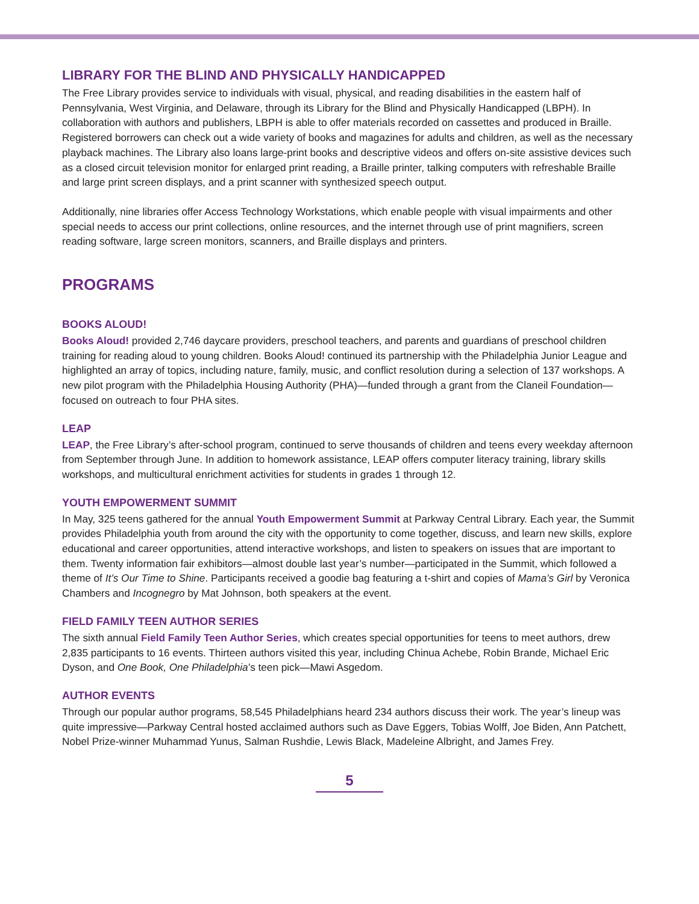LIBRARY FOR THE BLIND AND PHYSICALLY HANDICAPPED
The Free Library provides service to individuals with visual, physical, and reading disabilities in the eastern half of Pennsylvania, West Virginia, and Delaware, through its Library for the Blind and Physically Handicapped (LBPH). In collaboration with authors and publishers, LBPH is able to offer materials recorded on cassettes and produced in Braille. Registered borrowers can check out a wide variety of books and magazines for adults and children, as well as the necessary playback machines. The Library also loans large-print books and descriptive videos and offers on-site assistive devices such as a closed circuit television monitor for enlarged print reading, a Braille printer, talking computers with refreshable Braille and large print screen displays, and a print scanner with synthesized speech output.
Additionally, nine libraries offer Access Technology Workstations, which enable people with visual impairments and other special needs to access our print collections, online resources, and the internet through use of print magnifiers, screen reading software, large screen monitors, scanners, and Braille displays and printers.
PROGRAMS
BOOKS ALOUD!
Books Aloud! provided 2,746 daycare providers, preschool teachers, and parents and guardians of preschool children training for reading aloud to young children. Books Aloud! continued its partnership with the Philadelphia Junior League and highlighted an array of topics, including nature, family, music, and conflict resolution during a selection of 137 workshops. A new pilot program with the Philadelphia Housing Authority (PHA)—funded through a grant from the Claneil Foundation—focused on outreach to four PHA sites.
LEAP
LEAP, the Free Library’s after-school program, continued to serve thousands of children and teens every weekday afternoon from September through June. In addition to homework assistance, LEAP offers computer literacy training, library skills workshops, and multicultural enrichment activities for students in grades 1 through 12.
YOUTH EMPOWERMENT SUMMIT
In May, 325 teens gathered for the annual Youth Empowerment Summit at Parkway Central Library. Each year, the Summit provides Philadelphia youth from around the city with the opportunity to come together, discuss, and learn new skills, explore educational and career opportunities, attend interactive workshops, and listen to speakers on issues that are important to them. Twenty information fair exhibitors—almost double last year’s number—participated in the Summit, which followed a theme of It’s Our Time to Shine. Participants received a goodie bag featuring a t-shirt and copies of Mama’s Girl by Veronica Chambers and Incognegro by Mat Johnson, both speakers at the event.
FIELD FAMILY TEEN AUTHOR SERIES
The sixth annual Field Family Teen Author Series, which creates special opportunities for teens to meet authors, drew 2,835 participants to 16 events. Thirteen authors visited this year, including Chinua Achebe, Robin Brande, Michael Eric Dyson, and One Book, One Philadelphia’s teen pick—Mawi Asgedom.
AUTHOR EVENTS
Through our popular author programs, 58,545 Philadelphians heard 234 authors discuss their work. The year’s lineup was quite impressive—Parkway Central hosted acclaimed authors such as Dave Eggers, Tobias Wolff, Joe Biden, Ann Patchett, Nobel Prize-winner Muhammad Yunus, Salman Rushdie, Lewis Black, Madeleine Albright, and James Frey.
5